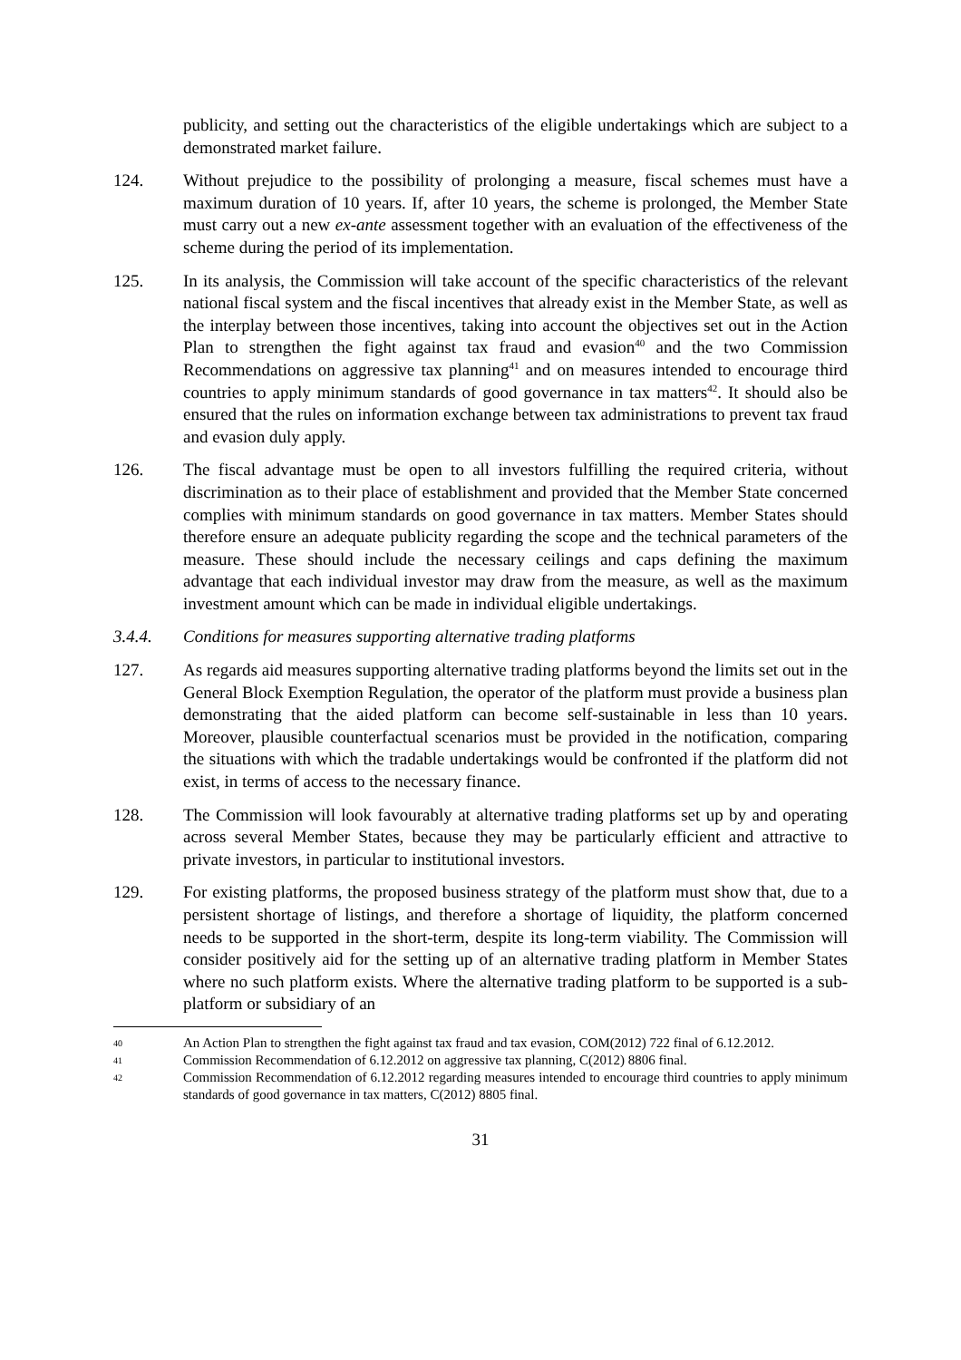publicity, and setting out the characteristics of the eligible undertakings which are subject to a demonstrated market failure.
124. Without prejudice to the possibility of prolonging a measure, fiscal schemes must have a maximum duration of 10 years. If, after 10 years, the scheme is prolonged, the Member State must carry out a new ex-ante assessment together with an evaluation of the effectiveness of the scheme during the period of its implementation.
125. In its analysis, the Commission will take account of the specific characteristics of the relevant national fiscal system and the fiscal incentives that already exist in the Member State, as well as the interplay between those incentives, taking into account the objectives set out in the Action Plan to strengthen the fight against tax fraud and evasion<sup>40</sup> and the two Commission Recommendations on aggressive tax planning<sup>41</sup> and on measures intended to encourage third countries to apply minimum standards of good governance in tax matters<sup>42</sup>. It should also be ensured that the rules on information exchange between tax administrations to prevent tax fraud and evasion duly apply.
126. The fiscal advantage must be open to all investors fulfilling the required criteria, without discrimination as to their place of establishment and provided that the Member State concerned complies with minimum standards on good governance in tax matters. Member States should therefore ensure an adequate publicity regarding the scope and the technical parameters of the measure. These should include the necessary ceilings and caps defining the maximum advantage that each individual investor may draw from the measure, as well as the maximum investment amount which can be made in individual eligible undertakings.
3.4.4. Conditions for measures supporting alternative trading platforms
127. As regards aid measures supporting alternative trading platforms beyond the limits set out in the General Block Exemption Regulation, the operator of the platform must provide a business plan demonstrating that the aided platform can become self-sustainable in less than 10 years. Moreover, plausible counterfactual scenarios must be provided in the notification, comparing the situations with which the tradable undertakings would be confronted if the platform did not exist, in terms of access to the necessary finance.
128. The Commission will look favourably at alternative trading platforms set up by and operating across several Member States, because they may be particularly efficient and attractive to private investors, in particular to institutional investors.
129. For existing platforms, the proposed business strategy of the platform must show that, due to a persistent shortage of listings, and therefore a shortage of liquidity, the platform concerned needs to be supported in the short-term, despite its long-term viability. The Commission will consider positively aid for the setting up of an alternative trading platform in Member States where no such platform exists. Where the alternative trading platform to be supported is a sub-platform or subsidiary of an
40
An Action Plan to strengthen the fight against tax fraud and tax evasion, COM(2012) 722 final of 6.12.2012.
41
Commission Recommendation of 6.12.2012 on aggressive tax planning, C(2012) 8806 final.
42
Commission Recommendation of 6.12.2012 regarding measures intended to encourage third countries to apply minimum standards of good governance in tax matters, C(2012) 8805 final.
31